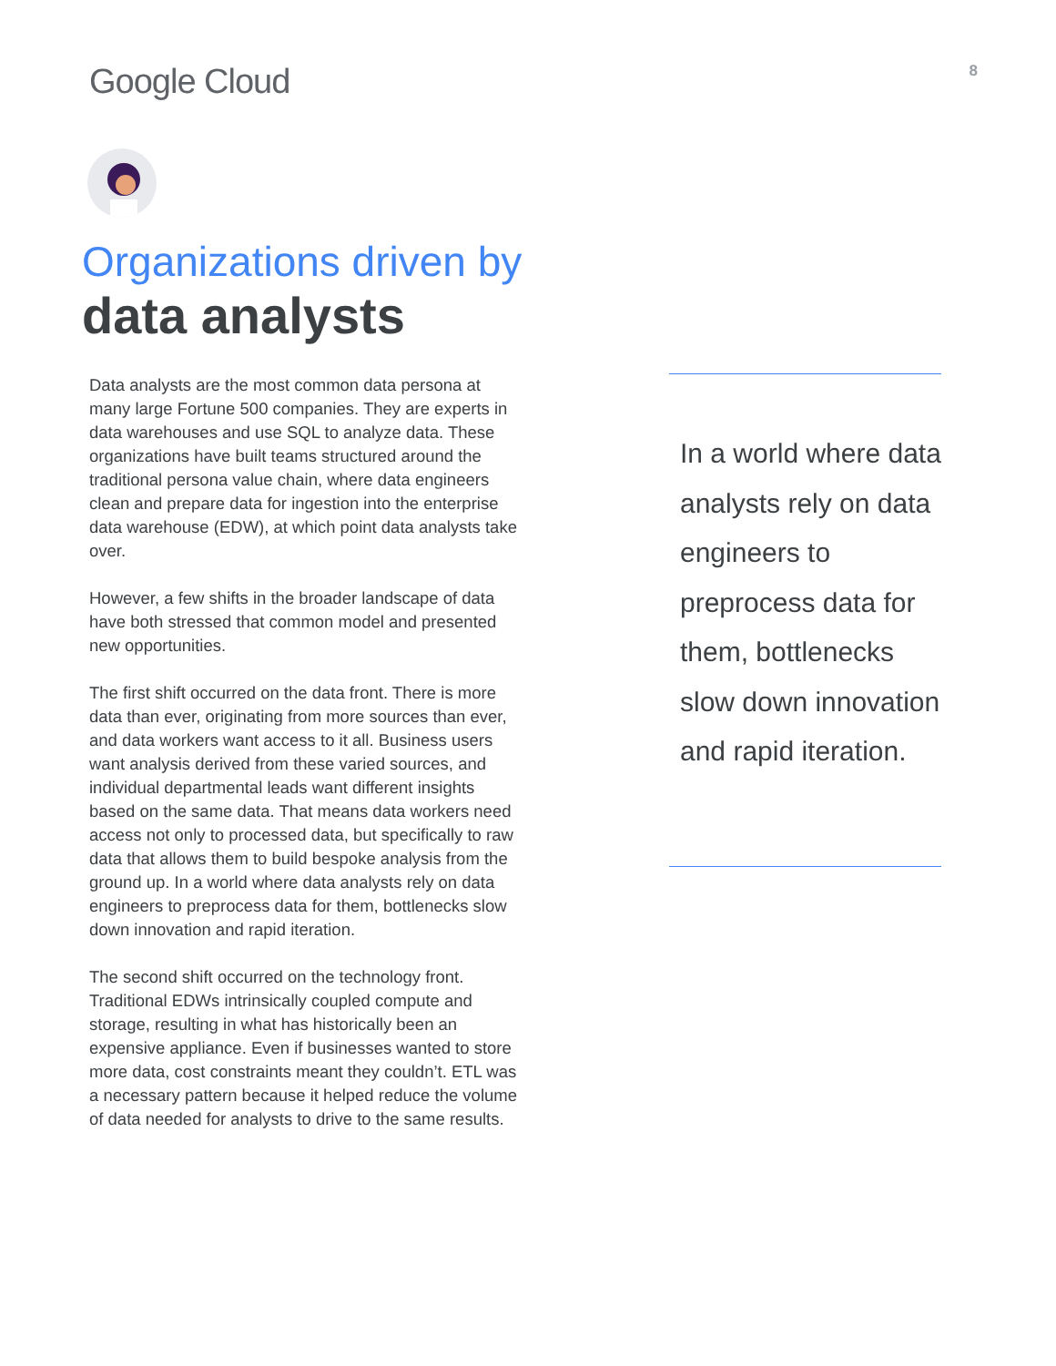Google Cloud
8
Organizations driven by
data analysts
Data analysts are the most common data persona at many large Fortune 500 companies. They are experts in data warehouses and use SQL to analyze data. These organizations have built teams structured around the traditional persona value chain, where data engineers clean and prepare data for ingestion into the enterprise data warehouse (EDW), at which point data analysts take over.
However, a few shifts in the broader landscape of data have both stressed that common model and presented new opportunities.
The first shift occurred on the data front. There is more data than ever, originating from more sources than ever, and data workers want access to it all. Business users want analysis derived from these varied sources, and individual departmental leads want different insights based on the same data. That means data workers need access not only to processed data, but specifically to raw data that allows them to build bespoke analysis from the ground up. In a world where data analysts rely on data engineers to preprocess data for them, bottlenecks slow down innovation and rapid iteration.
The second shift occurred on the technology front. Traditional EDWs intrinsically coupled compute and storage, resulting in what has historically been an expensive appliance. Even if businesses wanted to store more data, cost constraints meant they couldn’t. ETL was a necessary pattern because it helped reduce the volume of data needed for analysts to drive to the same results.
In a world where data analysts rely on data engineers to preprocess data for them, bottlenecks slow down innovation and rapid iteration.